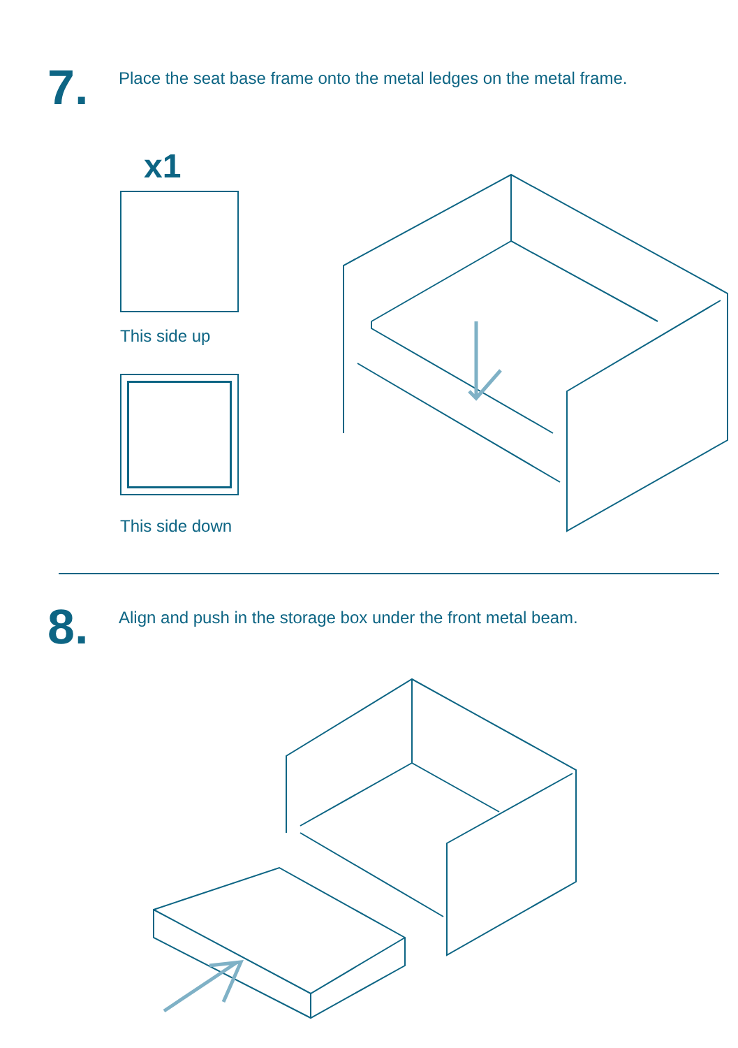7.
Place the seat base frame onto the metal ledges on the metal frame.
x1
This side up
This side down
8.
Align and push in the storage box under the front metal beam.